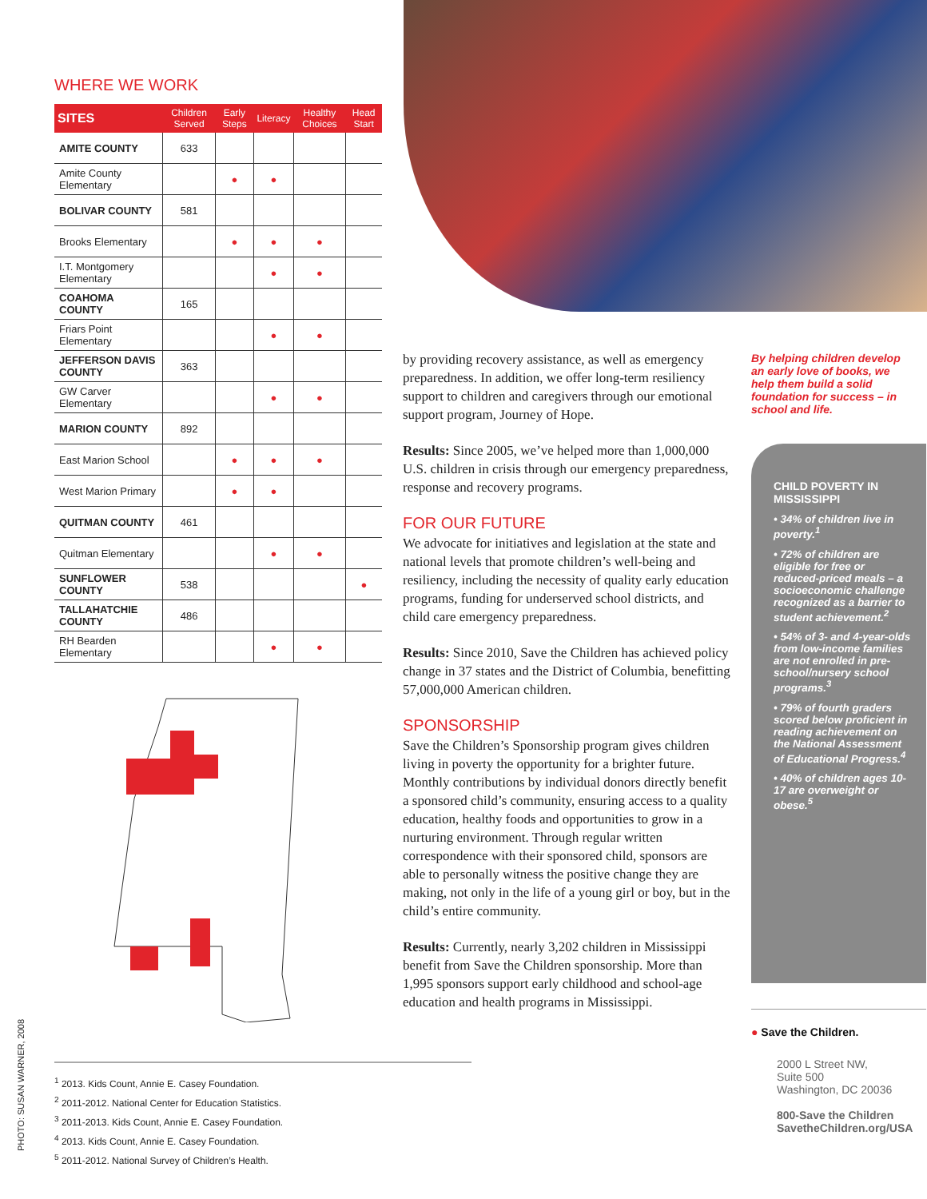WHERE WE WORK
| SITES | Children Served | Early Steps | Literacy | Healthy Choices | Head Start |
| --- | --- | --- | --- | --- | --- |
| AMITE COUNTY | 633 | | | | |
| Amite County Elementary | | ● | ● | | |
| BOLIVAR COUNTY | 581 | | | | |
| Brooks Elementary | | ● | ● | ● | |
| I.T. Montgomery Elementary | | | ● | ● | |
| COAHOMA COUNTY | 165 | | | | |
| Friars Point Elementary | | | ● | ● | |
| JEFFERSON DAVIS COUNTY | 363 | | | | |
| GW Carver Elementary | | | ● | ● | |
| MARION COUNTY | 892 | | | | |
| East Marion School | | ● | ● | ● | |
| West Marion Primary | | ● | ● | | |
| QUITMAN COUNTY | 461 | | | | |
| Quitman Elementary | | | ● | ● | |
| SUNFLOWER COUNTY | 538 | | | | ● |
| TALLAHATCHIE COUNTY | 486 | | | | |
| RH Bearden Elementary | | | ● | ● | |
by providing recovery assistance, as well as emergency preparedness. In addition, we offer long-term resiliency support to children and caregivers through our emotional support program, Journey of Hope.
Results: Since 2005, we’ve helped more than 1,000,000 U.S. children in crisis through our emergency preparedness, response and recovery programs.
FOR OUR FUTURE
We advocate for initiatives and legislation at the state and national levels that promote children’s well-being and resiliency, including the necessity of quality early education programs, funding for underserved school districts, and child care emergency preparedness.
Results: Since 2010, Save the Children has achieved policy change in 37 states and the District of Columbia, benefitting 57,000,000 American children.
SPONSORSHIP
Save the Children’s Sponsorship program gives children living in poverty the opportunity for a brighter future. Monthly contributions by individual donors directly benefit a sponsored child’s community, ensuring access to a quality education, healthy foods and opportunities to grow in a nurturing environment. Through regular written correspondence with their sponsored child, sponsors are able to personally witness the positive change they are making, not only in the life of a young girl or boy, but in the child’s entire community.
Results: Currently, nearly 3,202 children in Mississippi benefit from Save the Children sponsorship. More than 1,995 sponsors support early childhood and school-age education and health programs in Mississippi.
By helping children develop an early love of books, we help them build a solid foundation for success – in school and life.
CHILD POVERTY IN MISSISSIPPI
• 34% of children live in poverty.<sup>1</sup>
• 72% of children are eligible for free or reduced-priced meals – a socioeconomic challenge recognized as a barrier to student achievement.<sup>2</sup>
• 54% of 3- and 4-year-olds from low-income families are not enrolled in pre-school/nursery school programs.<sup>3</sup>
• 79% of fourth graders scored below proficient in reading achievement on the National Assessment of Educational Progress.<sup>4</sup>
• 40% of children ages 10-17 are overweight or obese.<sup>5</sup>
● Save the Children.
2000 L Street NW,
Suite 500
Washington, DC 20036
800-Save the Children
SavetheChildren.org/USA
<sup>1</sup> 2013. Kids Count, Annie E. Casey Foundation.
<sup>2</sup> 2011-2012. National Center for Education Statistics.
<sup>3</sup> 2011-2013. Kids Count, Annie E. Casey Foundation.
<sup>4</sup> 2013. Kids Count, Annie E. Casey Foundation.
<sup>5</sup> 2011-2012. National Survey of Children’s Health.
PHOTO: SUSAN WARNER, 2008